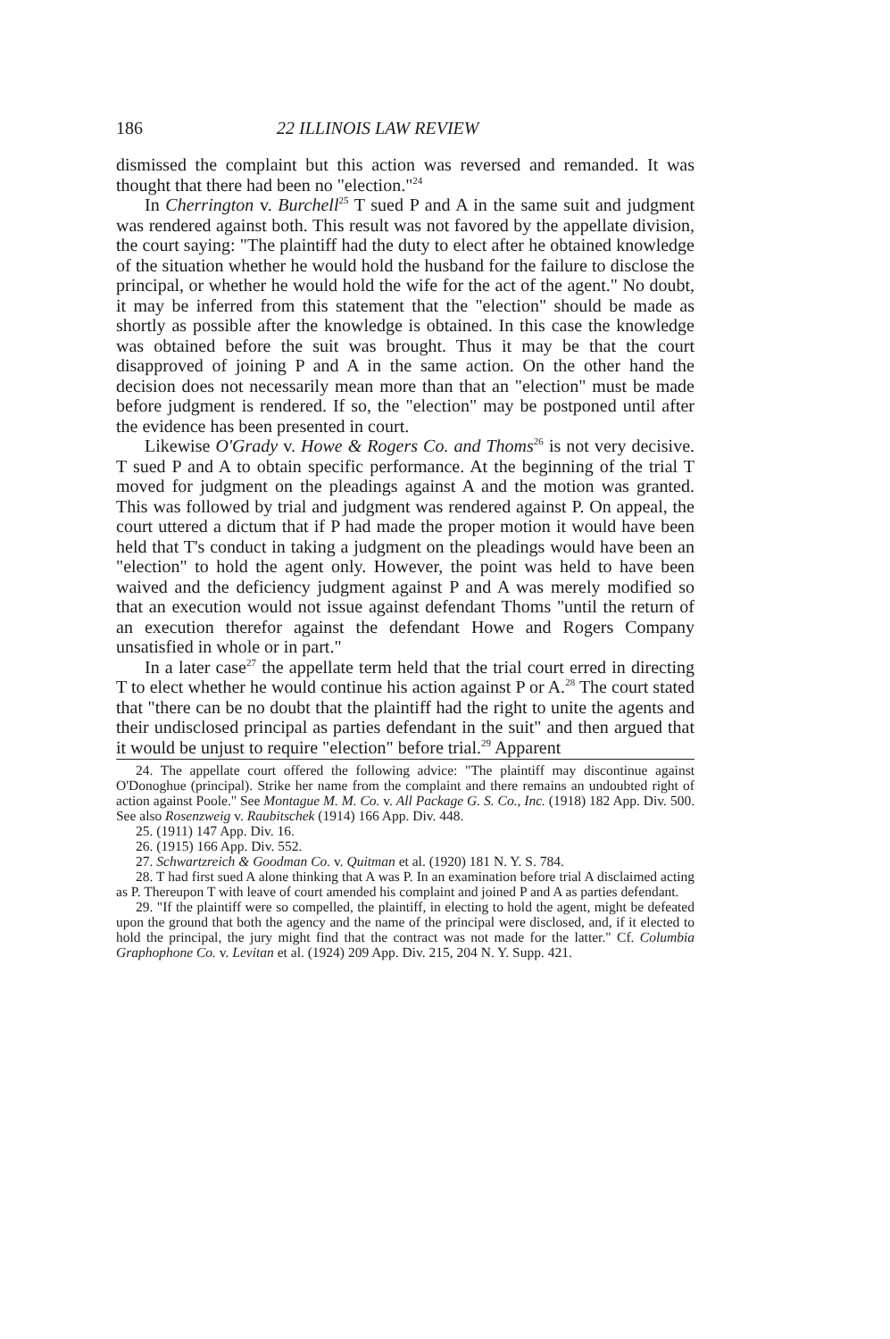186 22 ILLINOIS LAW REVIEW
dismissed the complaint but this action was reversed and remanded. It was thought that there had been no "election."<sup>24</sup>
In Cherrington v. Burchell<sup>25</sup> T sued P and A in the same suit and judgment was rendered against both. This result was not favored by the appellate division, the court saying: "The plaintiff had the duty to elect after he obtained knowledge of the situation whether he would hold the husband for the failure to disclose the principal, or whether he would hold the wife for the act of the agent." No doubt, it may be inferred from this statement that the "election" should be made as shortly as possible after the knowledge is obtained. In this case the knowledge was obtained before the suit was brought. Thus it may be that the court disapproved of joining P and A in the same action. On the other hand the decision does not necessarily mean more than that an "election" must be made before judgment is rendered. If so, the "election" may be postponed until after the evidence has been presented in court.
Likewise O'Grady v. Howe & Rogers Co. and Thoms<sup>26</sup> is not very decisive. T sued P and A to obtain specific performance. At the beginning of the trial T moved for judgment on the pleadings against A and the motion was granted. This was followed by trial and judgment was rendered against P. On appeal, the court uttered a dictum that if P had made the proper motion it would have been held that T's conduct in taking a judgment on the pleadings would have been an "election" to hold the agent only. However, the point was held to have been waived and the deficiency judgment against P and A was merely modified so that an execution would not issue against defendant Thoms "until the return of an execution therefor against the defendant Howe and Rogers Company unsatisfied in whole or in part."
In a later case<sup>27</sup> the appellate term held that the trial court erred in directing T to elect whether he would continue his action against P or A.<sup>28</sup> The court stated that "there can be no doubt that the plaintiff had the right to unite the agents and their undisclosed principal as parties defendant in the suit" and then argued that it would be unjust to require "election" before trial.<sup>29</sup> Apparent
24. The appellate court offered the following advice: "The plaintiff may discontinue against O'Donoghue (principal). Strike her name from the complaint and there remains an undoubted right of action against Poole." See Montague M. M. Co. v. All Package G. S. Co., Inc. (1918) 182 App. Div. 500. See also Rosenzweig v. Raubitschek (1914) 166 App. Div. 448.
25. (1911) 147 App. Div. 16.
26. (1915) 166 App. Div. 552.
27. Schwartzreich & Goodman Co. v. Quitman et al. (1920) 181 N. Y. S. 784.
28. T had first sued A alone thinking that A was P. In an examination before trial A disclaimed acting as P. Thereupon T with leave of court amended his complaint and joined P and A as parties defendant.
29. "If the plaintiff were so compelled, the plaintiff, in electing to hold the agent, might be defeated upon the ground that both the agency and the name of the principal were disclosed, and, if it elected to hold the principal, the jury might find that the contract was not made for the latter." Cf. Columbia Graphophone Co. v. Levitan et al. (1924) 209 App. Div. 215, 204 N. Y. Supp. 421.